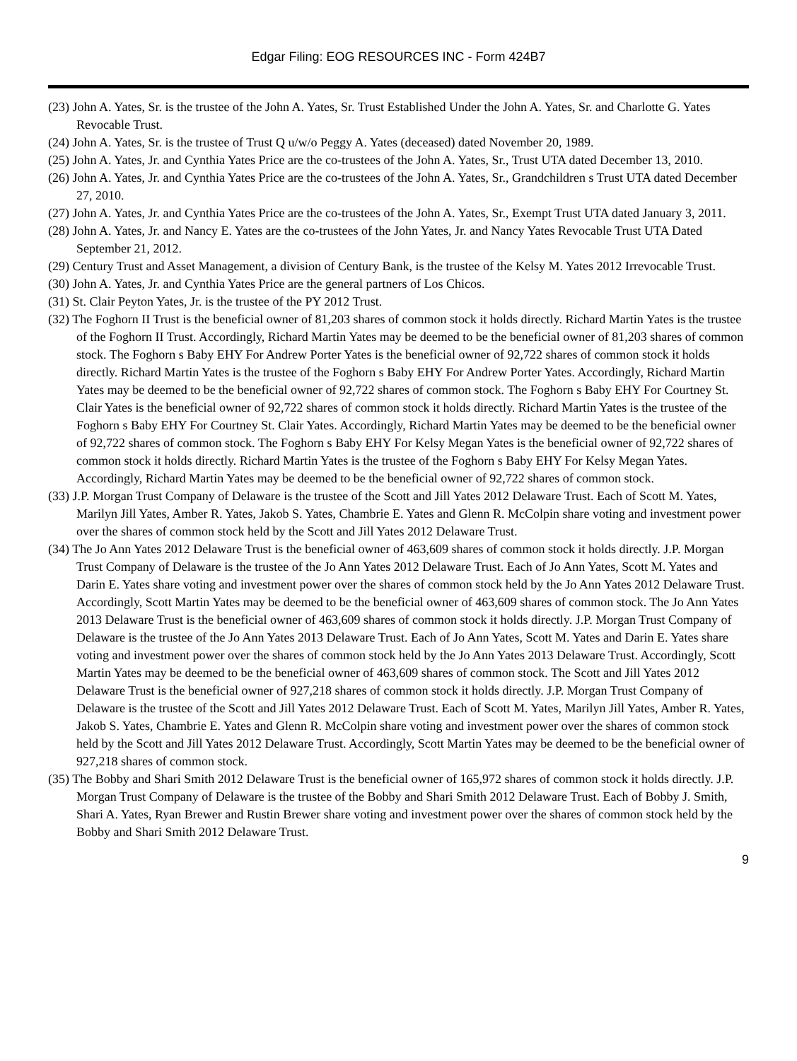Edgar Filing: EOG RESOURCES INC - Form 424B7
(23) John A. Yates, Sr. is the trustee of the John A. Yates, Sr. Trust Established Under the John A. Yates, Sr. and Charlotte G. Yates Revocable Trust.
(24) John A. Yates, Sr. is the trustee of Trust Q u/w/o Peggy A. Yates (deceased) dated November 20, 1989.
(25) John A. Yates, Jr. and Cynthia Yates Price are the co-trustees of the John A. Yates, Sr., Trust UTA dated December 13, 2010.
(26) John A. Yates, Jr. and Cynthia Yates Price are the co-trustees of the John A. Yates, Sr., Grandchildren s Trust UTA dated December 27, 2010.
(27) John A. Yates, Jr. and Cynthia Yates Price are the co-trustees of the John A. Yates, Sr., Exempt Trust UTA dated January 3, 2011.
(28) John A. Yates, Jr. and Nancy E. Yates are the co-trustees of the John Yates, Jr. and Nancy Yates Revocable Trust UTA Dated September 21, 2012.
(29) Century Trust and Asset Management, a division of Century Bank, is the trustee of the Kelsy M. Yates 2012 Irrevocable Trust.
(30) John A. Yates, Jr. and Cynthia Yates Price are the general partners of Los Chicos.
(31) St. Clair Peyton Yates, Jr. is the trustee of the PY 2012 Trust.
(32) The Foghorn II Trust is the beneficial owner of 81,203 shares of common stock it holds directly. Richard Martin Yates is the trustee of the Foghorn II Trust. Accordingly, Richard Martin Yates may be deemed to be the beneficial owner of 81,203 shares of common stock. The Foghorn s Baby EHY For Andrew Porter Yates is the beneficial owner of 92,722 shares of common stock it holds directly. Richard Martin Yates is the trustee of the Foghorn s Baby EHY For Andrew Porter Yates. Accordingly, Richard Martin Yates may be deemed to be the beneficial owner of 92,722 shares of common stock. The Foghorn s Baby EHY For Courtney St. Clair Yates is the beneficial owner of 92,722 shares of common stock it holds directly. Richard Martin Yates is the trustee of the Foghorn s Baby EHY For Courtney St. Clair Yates. Accordingly, Richard Martin Yates may be deemed to be the beneficial owner of 92,722 shares of common stock. The Foghorn s Baby EHY For Kelsy Megan Yates is the beneficial owner of 92,722 shares of common stock it holds directly. Richard Martin Yates is the trustee of the Foghorn s Baby EHY For Kelsy Megan Yates. Accordingly, Richard Martin Yates may be deemed to be the beneficial owner of 92,722 shares of common stock.
(33) J.P. Morgan Trust Company of Delaware is the trustee of the Scott and Jill Yates 2012 Delaware Trust. Each of Scott M. Yates, Marilyn Jill Yates, Amber R. Yates, Jakob S. Yates, Chambrie E. Yates and Glenn R. McColpin share voting and investment power over the shares of common stock held by the Scott and Jill Yates 2012 Delaware Trust.
(34) The Jo Ann Yates 2012 Delaware Trust is the beneficial owner of 463,609 shares of common stock it holds directly. J.P. Morgan Trust Company of Delaware is the trustee of the Jo Ann Yates 2012 Delaware Trust. Each of Jo Ann Yates, Scott M. Yates and Darin E. Yates share voting and investment power over the shares of common stock held by the Jo Ann Yates 2012 Delaware Trust. Accordingly, Scott Martin Yates may be deemed to be the beneficial owner of 463,609 shares of common stock. The Jo Ann Yates 2013 Delaware Trust is the beneficial owner of 463,609 shares of common stock it holds directly. J.P. Morgan Trust Company of Delaware is the trustee of the Jo Ann Yates 2013 Delaware Trust. Each of Jo Ann Yates, Scott M. Yates and Darin E. Yates share voting and investment power over the shares of common stock held by the Jo Ann Yates 2013 Delaware Trust. Accordingly, Scott Martin Yates may be deemed to be the beneficial owner of 463,609 shares of common stock. The Scott and Jill Yates 2012 Delaware Trust is the beneficial owner of 927,218 shares of common stock it holds directly. J.P. Morgan Trust Company of Delaware is the trustee of the Scott and Jill Yates 2012 Delaware Trust. Each of Scott M. Yates, Marilyn Jill Yates, Amber R. Yates, Jakob S. Yates, Chambrie E. Yates and Glenn R. McColpin share voting and investment power over the shares of common stock held by the Scott and Jill Yates 2012 Delaware Trust. Accordingly, Scott Martin Yates may be deemed to be the beneficial owner of 927,218 shares of common stock.
(35) The Bobby and Shari Smith 2012 Delaware Trust is the beneficial owner of 165,972 shares of common stock it holds directly. J.P. Morgan Trust Company of Delaware is the trustee of the Bobby and Shari Smith 2012 Delaware Trust. Each of Bobby J. Smith, Shari A. Yates, Ryan Brewer and Rustin Brewer share voting and investment power over the shares of common stock held by the Bobby and Shari Smith 2012 Delaware Trust.
9